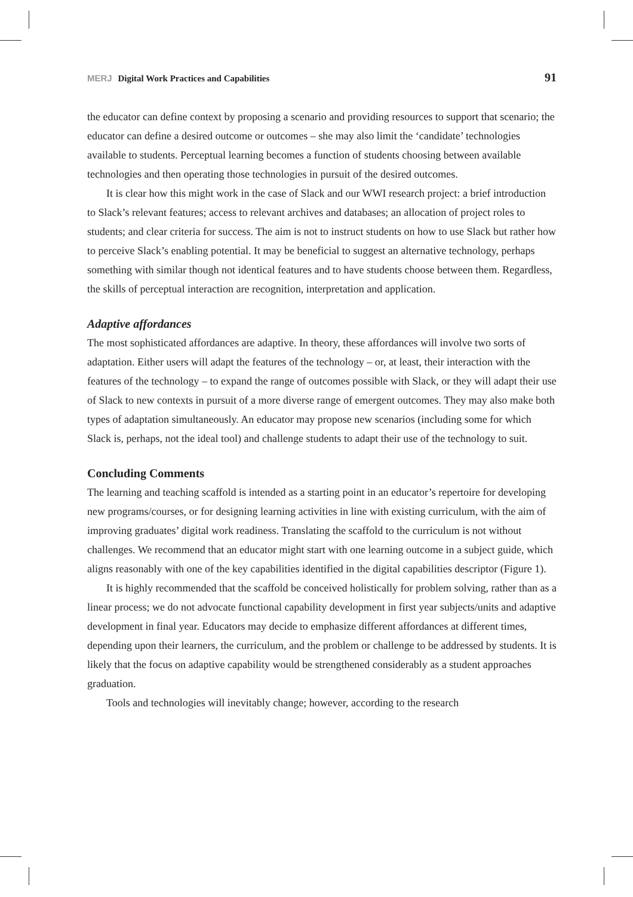MERJ Digital Work Practices and Capabilities 91
the educator can define context by proposing a scenario and providing resources to support that scenario; the educator can define a desired outcome or outcomes – she may also limit the ‘candidate’ technologies available to students. Perceptual learning becomes a function of students choosing between available technologies and then operating those technologies in pursuit of the desired outcomes.
It is clear how this might work in the case of Slack and our WWI research project: a brief introduction to Slack’s relevant features; access to relevant archives and databases; an allocation of project roles to students; and clear criteria for success. The aim is not to instruct students on how to use Slack but rather how to perceive Slack’s enabling potential. It may be beneficial to suggest an alternative technology, perhaps something with similar though not identical features and to have students choose between them. Regardless, the skills of perceptual interaction are recognition, interpretation and application.
Adaptive affordances
The most sophisticated affordances are adaptive. In theory, these affordances will involve two sorts of adaptation. Either users will adapt the features of the technology – or, at least, their interaction with the features of the technology – to expand the range of outcomes possible with Slack, or they will adapt their use of Slack to new contexts in pursuit of a more diverse range of emergent outcomes. They may also make both types of adaptation simultaneously. An educator may propose new scenarios (including some for which Slack is, perhaps, not the ideal tool) and challenge students to adapt their use of the technology to suit.
Concluding Comments
The learning and teaching scaffold is intended as a starting point in an educator’s repertoire for developing new programs/courses, or for designing learning activities in line with existing curriculum, with the aim of improving graduates’ digital work readiness. Translating the scaffold to the curriculum is not without challenges. We recommend that an educator might start with one learning outcome in a subject guide, which aligns reasonably with one of the key capabilities identified in the digital capabilities descriptor (Figure 1).
It is highly recommended that the scaffold be conceived holistically for problem solving, rather than as a linear process; we do not advocate functional capability development in first year subjects/units and adaptive development in final year. Educators may decide to emphasize different affordances at different times, depending upon their learners, the curriculum, and the problem or challenge to be addressed by students. It is likely that the focus on adaptive capability would be strengthened considerably as a student approaches graduation.
Tools and technologies will inevitably change; however, according to the research